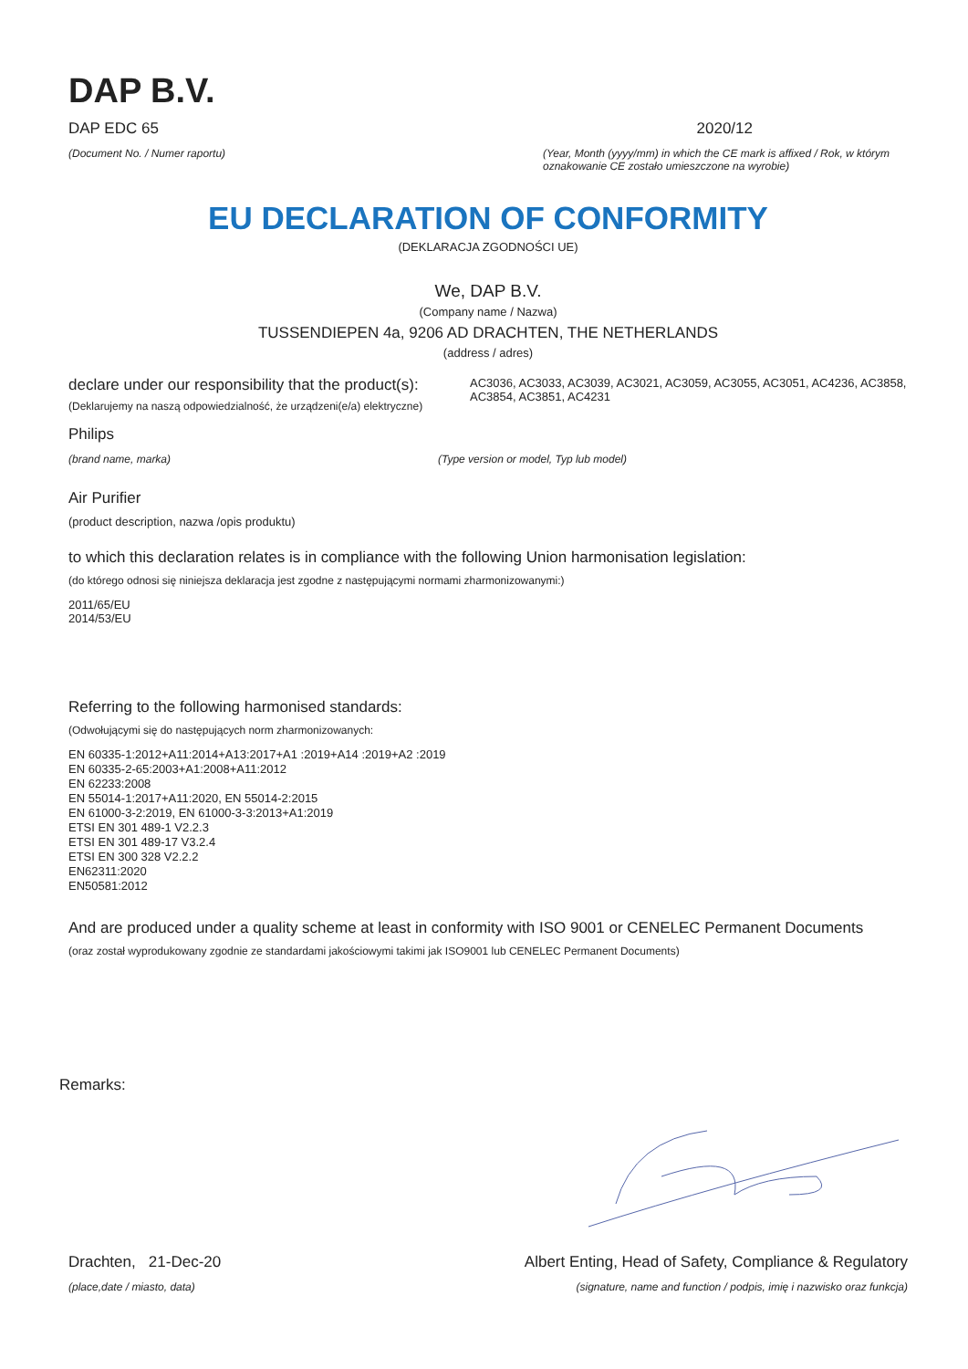DAP B.V.
DAP EDC 65 2020/12
(Document No. / Numer raportu) (Year, Month (yyyy/mm) in which the CE mark is affixed / Rok, w którym oznakowanie CE zostało umieszczone na wyrobie)
EU DECLARATION OF CONFORMITY
(DEKLARACJA ZGODNOŚCI UE)
We, DAP B.V.
(Company name / Nazwa)
TUSSENDIEPEN 4a, 9206 AD DRACHTEN, THE NETHERLANDS
(address / adres)
declare under our responsibility that the product(s):
(Deklarujemy na naszą odpowiedzialność, że urządzeni(e/a) elektryczne)
AC3036, AC3033, AC3039, AC3021, AC3059, AC3055, AC3051, AC4236, AC3858, AC3854, AC3851, AC4231
Philips
(brand name, marka) (Type version or model, Typ lub model)
Air Purifier
(product description, nazwa /opis produktu)
to which this declaration relates is in compliance with the following Union harmonisation legislation:
(do którego odnosi się niniejsza deklaracja jest zgodne z następującymi normami zharmonizowanymi:)
2011/65/EU
2014/53/EU
Referring to the following harmonised standards:
(Odwołującymi się do następujących norm zharmonizowanych:
EN 60335-1:2012+A11:2014+A13:2017+A1 :2019+A14 :2019+A2 :2019
EN 60335-2-65:2003+A1:2008+A11:2012
EN 62233:2008
EN 55014-1:2017+A11:2020, EN 55014-2:2015
EN 61000-3-2:2019, EN 61000-3-3:2013+A1:2019
ETSI EN 301 489-1 V2.2.3
ETSI EN 301 489-17 V3.2.4
ETSI EN 300 328 V2.2.2
EN62311:2020
EN50581:2012
And are produced under a quality scheme at least in conformity with ISO 9001 or CENELEC Permanent Documents
(oraz został wyprodukowany zgodnie ze standardami jakościowymi takimi jak ISO9001 lub CENELEC Permanent Documents)
Remarks:
Drachten, 21-Dec-20 Albert Enting, Head of Safety, Compliance & Regulatory
(place,date / miasto, data) (signature, name and function / podpis, imię i nazwisko oraz funkcja)